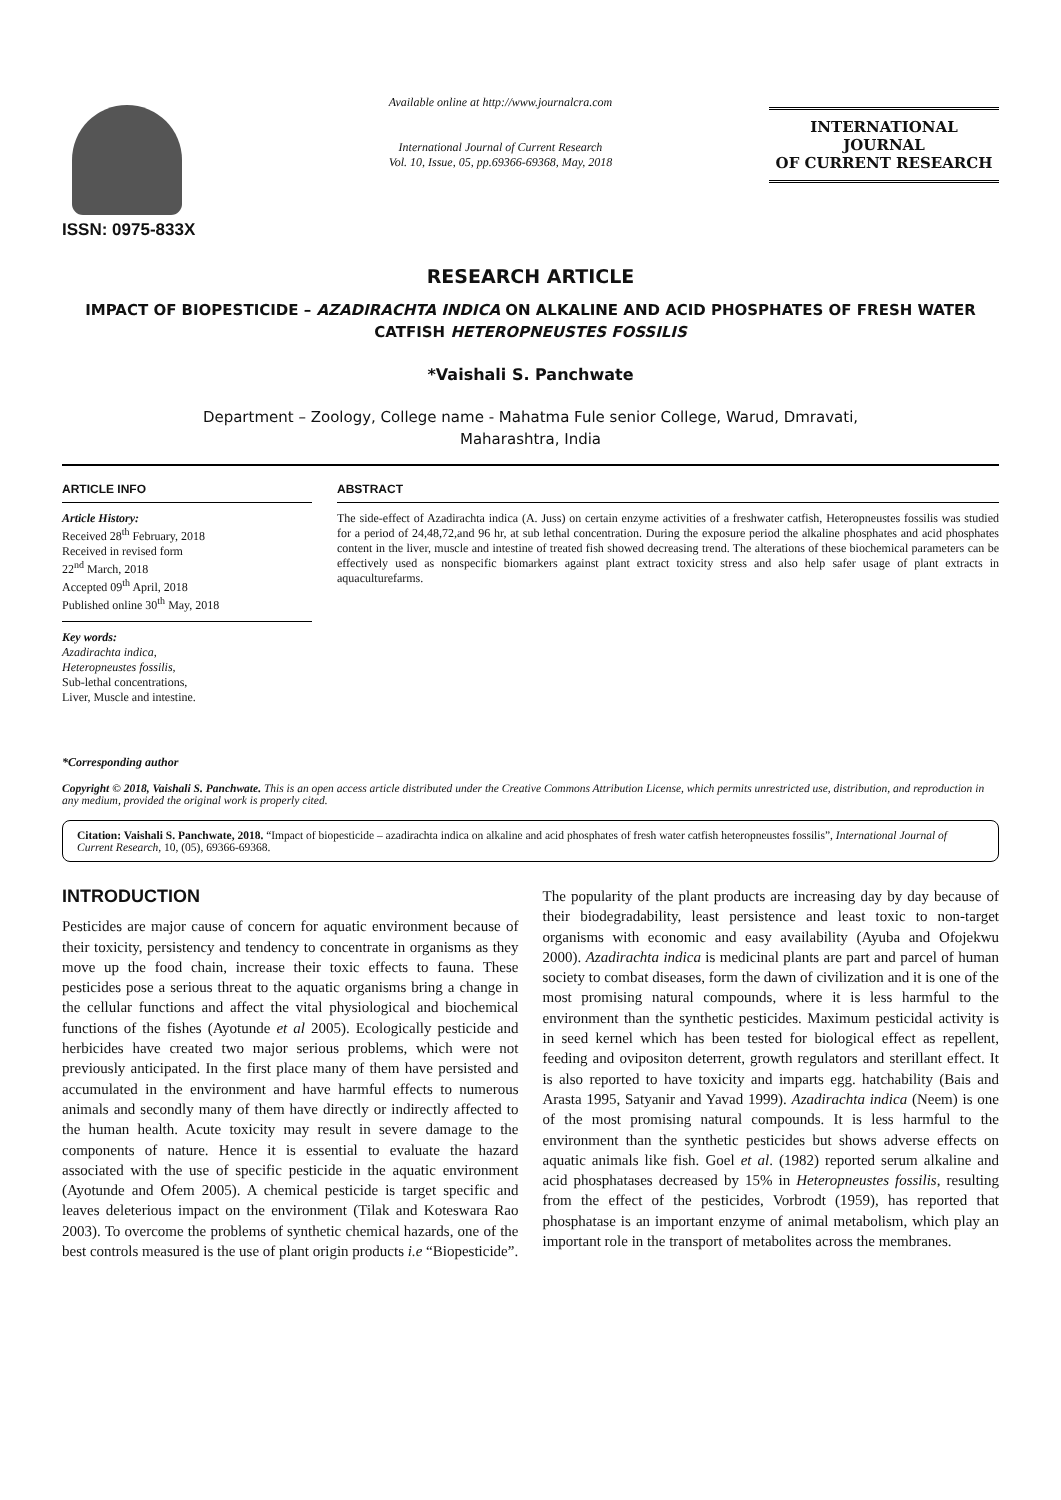ISSN: 0975-833X
Available online at http://www.journalcra.com
International Journal of Current Research
Vol. 10, Issue, 05, pp.69366-69368, May, 2018
INTERNATIONAL JOURNAL
OF CURRENT RESEARCH
RESEARCH ARTICLE
IMPACT OF BIOPESTICIDE – AZADIRACHTA INDICA ON ALKALINE AND ACID PHOSPHATES OF FRESH WATER CATFISH HETEROPNEUSTES FOSSILIS
*Vaishali S. Panchwate
Department – Zoology, College name - Mahatma Fule senior College, Warud, Dmravati,
Maharashtra, India
ARTICLE INFO
Article History:
Received 28<sup>th</sup> February, 2018
Received in revised form
22<sup>nd</sup> March, 2018
Accepted 09<sup>th</sup> April, 2018
Published online 30<sup>th</sup> May, 2018
Key words:
Azadirachta indica,
Heteropneustes fossilis,
Sub-lethal concentrations,
Liver, Muscle and intestine.
*Corresponding author
ABSTRACT
The side-effect of Azadirachta indica (A. Juss) on certain enzyme activities of a freshwater catfish, Heteropneustes fossilis was studied for a period of 24,48,72,and 96 hr, at sub lethal concentration. During the exposure period the alkaline phosphates and acid phosphates content in the liver, muscle and intestine of treated fish showed decreasing trend. The alterations of these biochemical parameters can be effectively used as nonspecific biomarkers against plant extract toxicity stress and also help safer usage of plant extracts in aquaculturefarms.
Copyright © 2018, Vaishali S. Panchwate. This is an open access article distributed under the Creative Commons Attribution License, which permits unrestricted use, distribution, and reproduction in any medium, provided the original work is properly cited.
Citation: Vaishali S. Panchwate, 2018. “Impact of biopesticide – azadirachta indica on alkaline and acid phosphates of fresh water catfish heteropneustes fossilis”, International Journal of Current Research, 10, (05), 69366-69368.
INTRODUCTION
Pesticides are major cause of concern for aquatic environment because of their toxicity, persistency and tendency to concentrate in organisms as they move up the food chain, increase their toxic effects to fauna. These pesticides pose a serious threat to the aquatic organisms bring a change in the cellular functions and affect the vital physiological and biochemical functions of the fishes (Ayotunde et al 2005). Ecologically pesticide and herbicides have created two major serious problems, which were not previously anticipated. In the first place many of them have persisted and accumulated in the environment and have harmful effects to numerous animals and secondly many of them have directly or indirectly affected to the human health. Acute toxicity may result in severe damage to the components of nature. Hence it is essential to evaluate the hazard associated with the use of specific pesticide in the aquatic environment (Ayotunde and Ofem 2005). A chemical pesticide is target specific and leaves deleterious impact on the environment (Tilak and Koteswara Rao 2003). To overcome the problems of synthetic chemical hazards, one of the best controls measured is the use of plant origin products i.e “Biopesticide”.
The popularity of the plant products are increasing day by day because of their biodegradability, least persistence and least toxic to non-target organisms with economic and easy availability (Ayuba and Ofojekwu 2000). Azadirachta indica is medicinal plants are part and parcel of human society to combat diseases, form the dawn of civilization and it is one of the most promising natural compounds, where it is less harmful to the environment than the synthetic pesticides. Maximum pesticidal activity is in seed kernel which has been tested for biological effect as repellent, feeding and ovipositon deterrent, growth regulators and sterillant effect. It is also reported to have toxicity and imparts egg. hatchability (Bais and Arasta 1995, Satyanir and Yavad 1999). Azadirachta indica (Neem) is one of the most promising natural compounds. It is less harmful to the environment than the synthetic pesticides but shows adverse effects on aquatic animals like fish. Goel et al. (1982) reported serum alkaline and acid phosphatases decreased by 15% in Heteropneustes fossilis, resulting from the effect of the pesticides, Vorbrodt (1959), has reported that phosphatase is an important enzyme of animal metabolism, which play an important role in the transport of metabolites across the membranes.